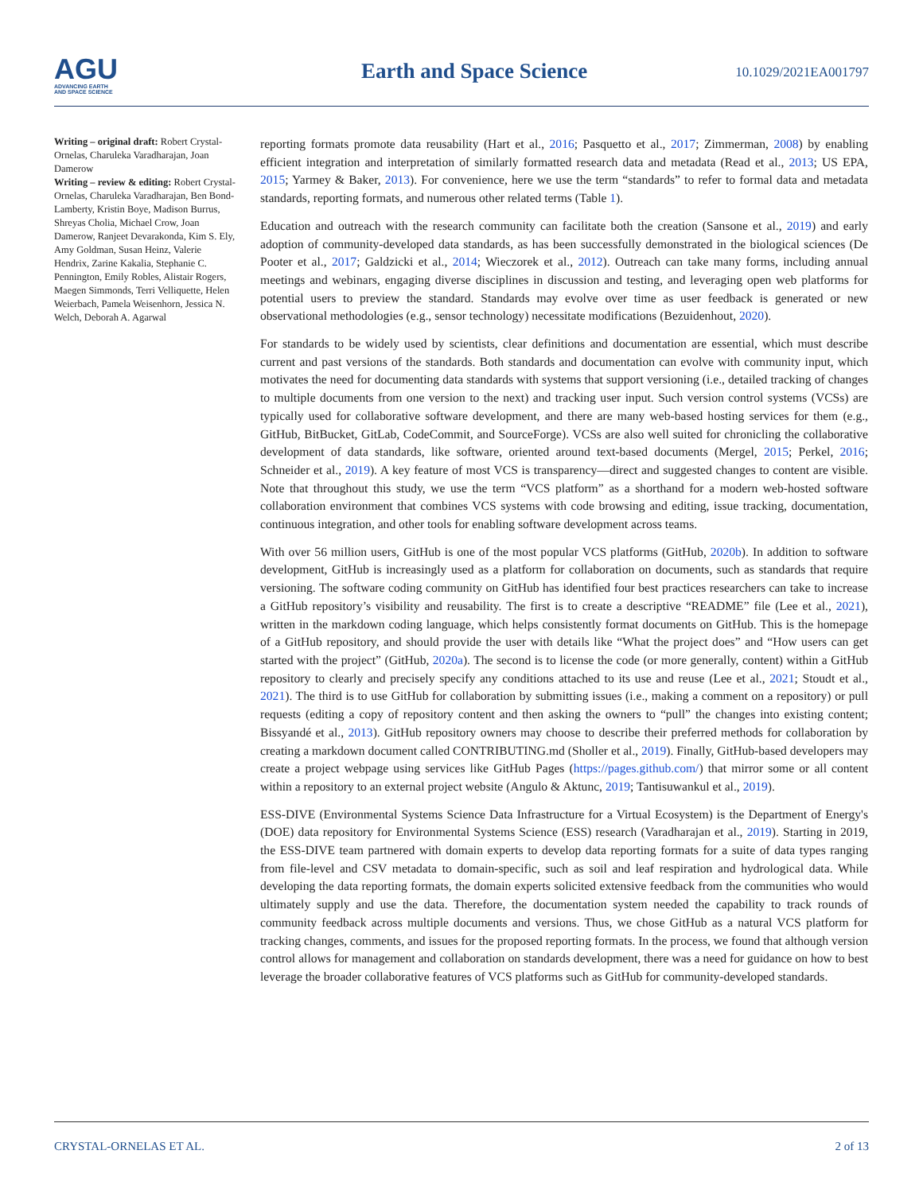AGU
ADVANCING EARTH
AND SPACE SCIENCE
Earth and Space Science
10.1029/2021EA001797
Writing – original draft: Robert Crystal-Ornelas, Charuleka Varadharajan, Joan Damerow
Writing – review & editing: Robert Crystal-Ornelas, Charuleka Varadharajan, Ben Bond-Lamberty, Kristin Boye, Madison Burrus, Shreyas Cholia, Michael Crow, Joan Damerow, Ranjeet Devarakonda, Kim S. Ely, Amy Goldman, Susan Heinz, Valerie Hendrix, Zarine Kakalia, Stephanie C. Pennington, Emily Robles, Alistair Rogers, Maegen Simmonds, Terri Velliquette, Helen Weierbach, Pamela Weisenhorn, Jessica N. Welch, Deborah A. Agarwal
reporting formats promote data reusability (Hart et al., 2016; Pasquetto et al., 2017; Zimmerman, 2008) by enabling efficient integration and interpretation of similarly formatted research data and metadata (Read et al., 2013; US EPA, 2015; Yarmey & Baker, 2013). For convenience, here we use the term “standards” to refer to formal data and metadata standards, reporting formats, and numerous other related terms (Table 1).
Education and outreach with the research community can facilitate both the creation (Sansone et al., 2019) and early adoption of community-developed data standards, as has been successfully demonstrated in the biological sciences (De Pooter et al., 2017; Galdzicki et al., 2014; Wieczorek et al., 2012). Outreach can take many forms, including annual meetings and webinars, engaging diverse disciplines in discussion and testing, and leveraging open web platforms for potential users to preview the standard. Standards may evolve over time as user feedback is generated or new observational methodologies (e.g., sensor technology) necessitate modifications (Bezuidenhout, 2020).
For standards to be widely used by scientists, clear definitions and documentation are essential, which must describe current and past versions of the standards. Both standards and documentation can evolve with community input, which motivates the need for documenting data standards with systems that support versioning (i.e., detailed tracking of changes to multiple documents from one version to the next) and tracking user input. Such version control systems (VCSs) are typically used for collaborative software development, and there are many web-based hosting services for them (e.g., GitHub, BitBucket, GitLab, CodeCommit, and SourceForge). VCSs are also well suited for chronicling the collaborative development of data standards, like software, oriented around text-based documents (Mergel, 2015; Perkel, 2016; Schneider et al., 2019). A key feature of most VCS is transparency—direct and suggested changes to content are visible. Note that throughout this study, we use the term “VCS platform” as a shorthand for a modern web-hosted software collaboration environment that combines VCS systems with code browsing and editing, issue tracking, documentation, continuous integration, and other tools for enabling software development across teams.
With over 56 million users, GitHub is one of the most popular VCS platforms (GitHub, 2020b). In addition to software development, GitHub is increasingly used as a platform for collaboration on documents, such as standards that require versioning. The software coding community on GitHub has identified four best practices researchers can take to increase a GitHub repository’s visibility and reusability. The first is to create a descriptive “README” file (Lee et al., 2021), written in the markdown coding language, which helps consistently format documents on GitHub. This is the homepage of a GitHub repository, and should provide the user with details like “What the project does” and “How users can get started with the project” (GitHub, 2020a). The second is to license the code (or more generally, content) within a GitHub repository to clearly and precisely specify any conditions attached to its use and reuse (Lee et al., 2021; Stoudt et al., 2021). The third is to use GitHub for collaboration by submitting issues (i.e., making a comment on a repository) or pull requests (editing a copy of repository content and then asking the owners to “pull” the changes into existing content; Bissyandé et al., 2013). GitHub repository owners may choose to describe their preferred methods for collaboration by creating a markdown document called CONTRIBUTING.md (Sholler et al., 2019). Finally, GitHub-based developers may create a project webpage using services like GitHub Pages (https://pages.github.com/) that mirror some or all content within a repository to an external project website (Angulo & Aktunc, 2019; Tantisuwankul et al., 2019).
ESS-DIVE (Environmental Systems Science Data Infrastructure for a Virtual Ecosystem) is the Department of Energy's (DOE) data repository for Environmental Systems Science (ESS) research (Varadharajan et al., 2019). Starting in 2019, the ESS-DIVE team partnered with domain experts to develop data reporting formats for a suite of data types ranging from file-level and CSV metadata to domain-specific, such as soil and leaf respiration and hydrological data. While developing the data reporting formats, the domain experts solicited extensive feedback from the communities who would ultimately supply and use the data. Therefore, the documentation system needed the capability to track rounds of community feedback across multiple documents and versions. Thus, we chose GitHub as a natural VCS platform for tracking changes, comments, and issues for the proposed reporting formats. In the process, we found that although version control allows for management and collaboration on standards development, there was a need for guidance on how to best leverage the broader collaborative features of VCS platforms such as GitHub for community-developed standards.
CRYSTAL-ORNELAS ET AL. 2 of 13